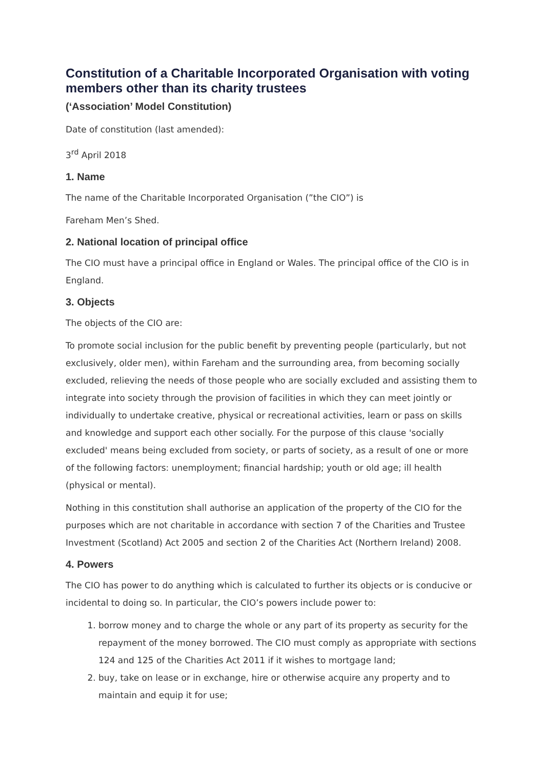Constitution of a Charitable Incorporated Organisation with voting members other than its charity trustees
(‘Association’ Model Constitution)
Date of constitution (last amended):
3<sup>rd</sup> April 2018
1. Name
The name of the Charitable Incorporated Organisation (”the CIO”) is
Fareham Men’s Shed.
2. National location of principal office
The CIO must have a principal office in England or Wales. The principal office of the CIO is in England.
3. Objects
The objects of the CIO are:
To promote social inclusion for the public benefit by preventing people (particularly, but not exclusively, older men), within Fareham and the surrounding area, from becoming socially excluded, relieving the needs of those people who are socially excluded and assisting them to integrate into society through the provision of facilities in which they can meet jointly or individually to undertake creative, physical or recreational activities, learn or pass on skills and knowledge and support each other socially. For the purpose of this clause 'socially excluded' means being excluded from society, or parts of society, as a result of one or more of the following factors: unemployment; financial hardship; youth or old age; ill health (physical or mental).
Nothing in this constitution shall authorise an application of the property of the CIO for the purposes which are not charitable in accordance with section 7 of the Charities and Trustee Investment (Scotland) Act 2005 and section 2 of the Charities Act (Northern Ireland) 2008.
4. Powers
The CIO has power to do anything which is calculated to further its objects or is conducive or incidental to doing so. In particular, the CIO’s powers include power to:
1. borrow money and to charge the whole or any part of its property as security for the repayment of the money borrowed. The CIO must comply as appropriate with sections 124 and 125 of the Charities Act 2011 if it wishes to mortgage land;
2. buy, take on lease or in exchange, hire or otherwise acquire any property and to maintain and equip it for use;